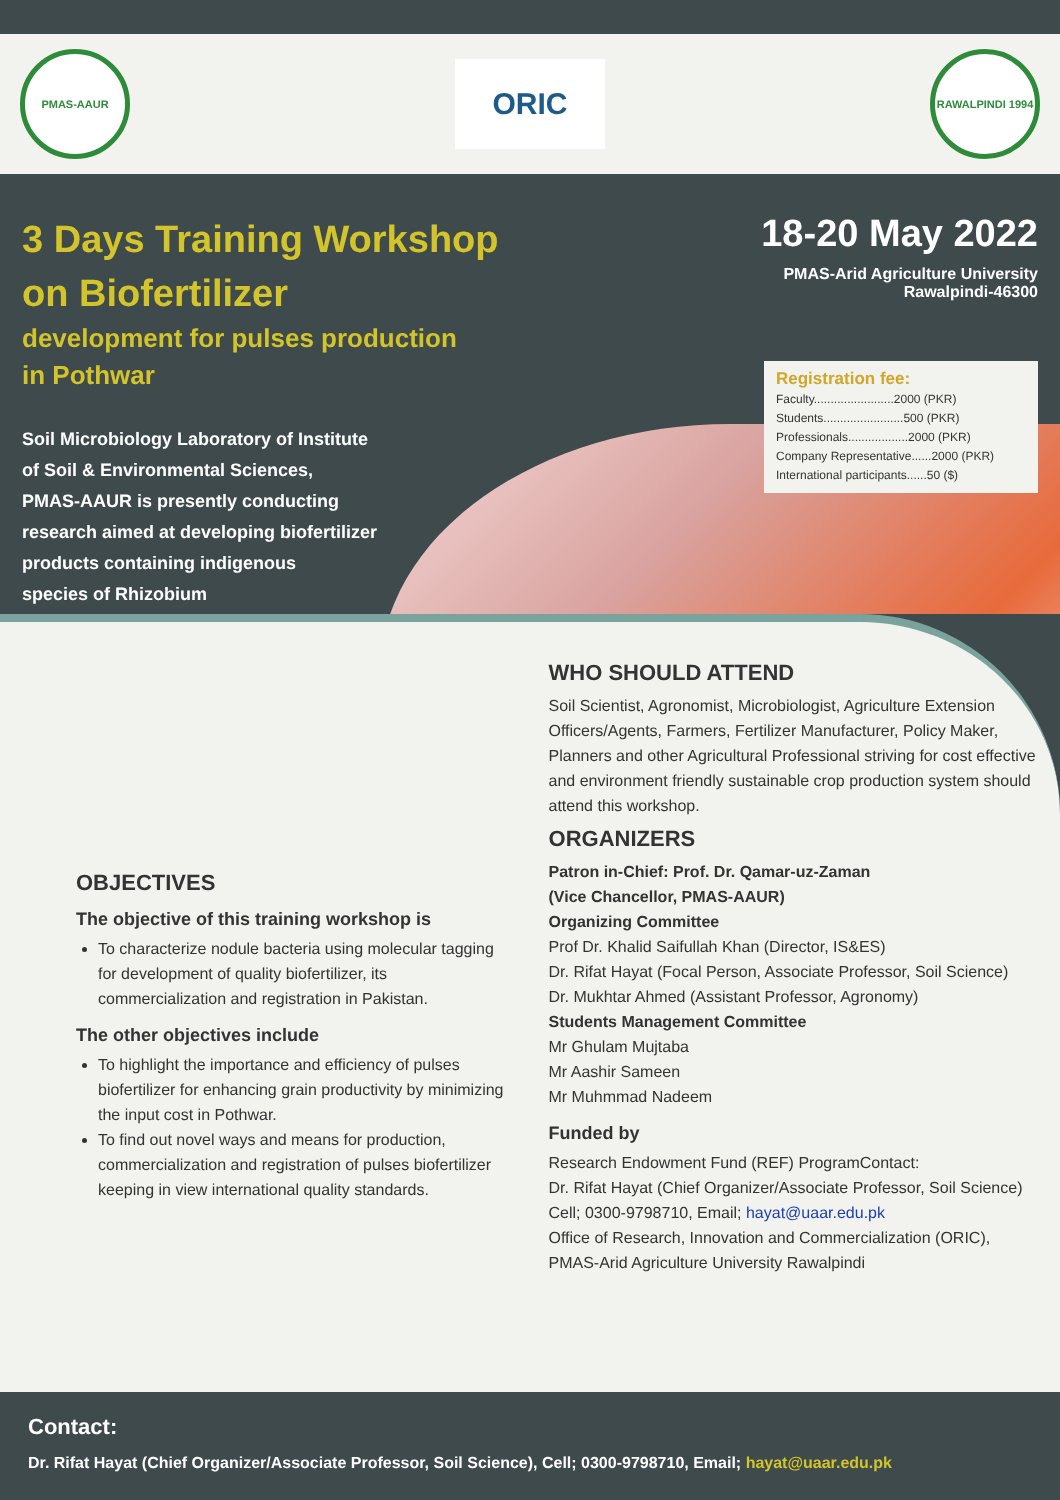PMAS-AAUR
ORIC
RAWALPINDI 1994
3 Days Training Workshop
on Biofertilizer
development for pulses production
in Pothwar
Soil Microbiology Laboratory of Institute
of Soil & Environmental Sciences,
PMAS-AAUR is presently conducting
research aimed at developing biofertilizer
products containing indigenous
species of Rhizobium
18-20 May 2022
PMAS-Arid Agriculture University
Rawalpindi-46300
Registration fee:
Faculty........................2000 (PKR)
Students........................500 (PKR)
Professionals..................2000 (PKR)
Company Representative......2000 (PKR)
International participants......50 ($)
OBJECTIVES
The objective of this training workshop is
To characterize nodule bacteria using molecular tagging for development of quality biofertilizer, its commercialization and registration in Pakistan.
The other objectives include
To highlight the importance and efficiency of pulses biofertilizer for enhancing grain productivity by minimizing the input cost in Pothwar.
To find out novel ways and means for production, commercialization and registration of pulses biofertilizer keeping in view international quality standards.
WHO SHOULD ATTEND
Soil Scientist, Agronomist, Microbiologist, Agriculture Extension Officers/Agents, Farmers, Fertilizer Manufacturer, Policy Maker, Planners and other Agricultural Professional striving for cost effective and environment friendly sustainable crop production system should attend this workshop.
ORGANIZERS
Patron in-Chief: Prof. Dr. Qamar-uz-Zaman
(Vice Chancellor, PMAS-AAUR)
Organizing Committee
Prof Dr. Khalid Saifullah Khan (Director, IS&ES)
Dr. Rifat Hayat (Focal Person, Associate Professor, Soil Science)
Dr. Mukhtar Ahmed (Assistant Professor, Agronomy)
Students Management Committee
Mr Ghulam Mujtaba
Mr Aashir Sameen
Mr Muhmmad Nadeem
Funded by
Research Endowment Fund (REF) ProgramContact:
Dr. Rifat Hayat (Chief Organizer/Associate Professor, Soil Science)
Cell; 0300-9798710, Email; hayat@uaar.edu.pk
Office of Research, Innovation and Commercialization (ORIC),
PMAS-Arid Agriculture University Rawalpindi
Contact:
Dr. Rifat Hayat (Chief Organizer/Associate Professor, Soil Science), Cell; 0300-9798710, Email; hayat@uaar.edu.pk